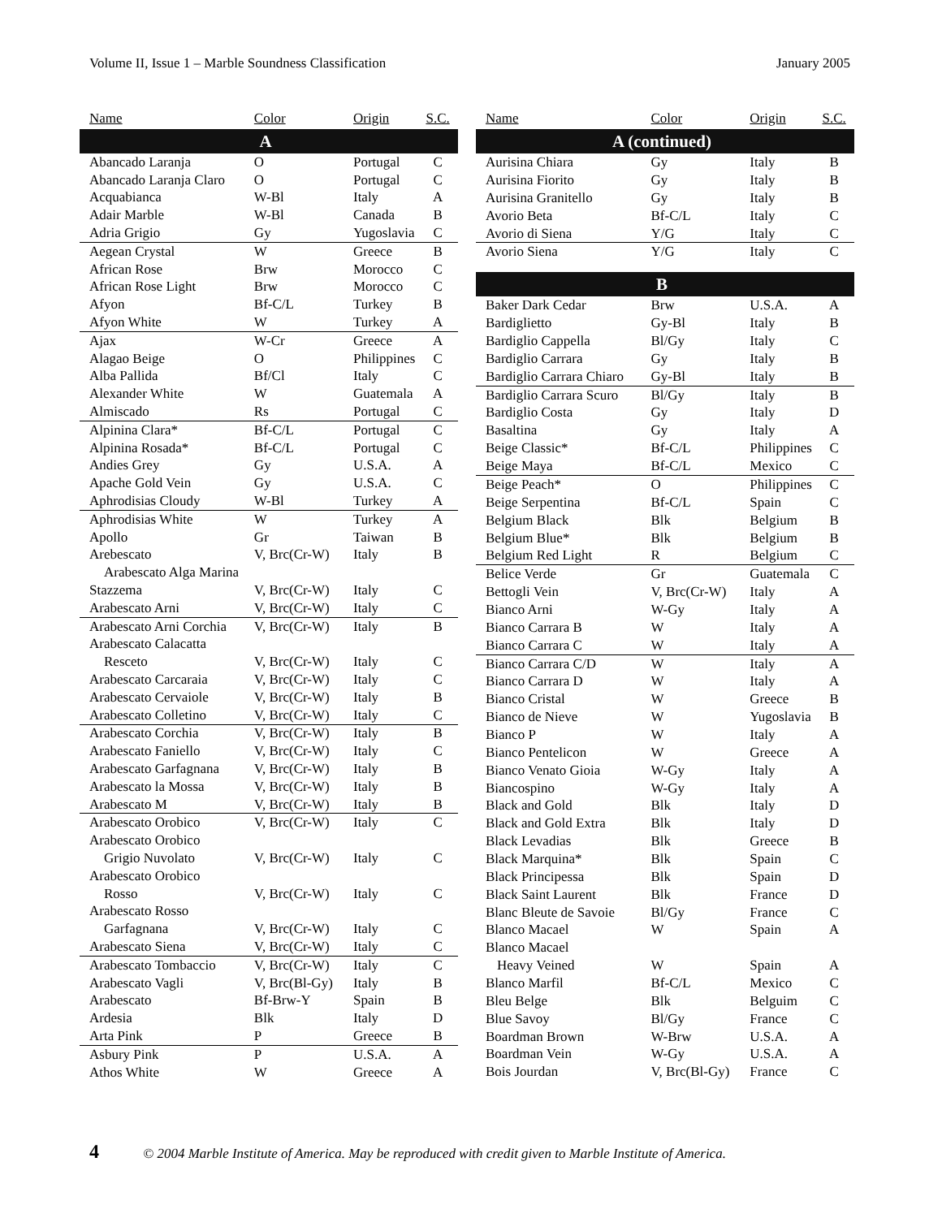Volume II, Issue 1 – Marble Soundness Classification January 2005
| Name | Color | Origin | S.C. |
| --- | --- | --- | --- |
| A | | | |
| Abancado Laranja | O | Portugal | C |
| Abancado Laranja Claro | O | Portugal | C |
| Acquabianca | W-Bl | Italy | A |
| Adair Marble | W-Bl | Canada | B |
| Adria Grigio | Gy | Yugoslavia | C |
| Aegean Crystal | W | Greece | B |
| African Rose | Brw | Morocco | C |
| African Rose Light | Brw | Morocco | C |
| Afyon | Bf-C/L | Turkey | B |
| Afyon White | W | Turkey | A |
| Ajax | W-Cr | Greece | A |
| Alagao Beige | O | Philippines | C |
| Alba Pallida | Bf/Cl | Italy | C |
| Alexander White | W | Guatemala | A |
| Almiscado | Rs | Portugal | C |
| Alpinina Clara* | Bf-C/L | Portugal | C |
| Alpinina Rosada* | Bf-C/L | Portugal | C |
| Andies Grey | Gy | U.S.A. | A |
| Apache Gold Vein | Gy | U.S.A. | C |
| Aphrodisias Cloudy | W-Bl | Turkey | A |
| Aphrodisias White | W | Turkey | A |
| Apollo | Gr | Taiwan | B |
| Arebescato | V, Brc(Cr-W) | Italy | B |
| Arabescato Alga Marina | | | |
| Stazzema | V, Brc(Cr-W) | Italy | C |
| Arabescato Arni | V, Brc(Cr-W) | Italy | C |
| Arabescato Arni Corchia | V, Brc(Cr-W) | Italy | B |
| Arabescato Calacatta | | | |
| Resceto | V, Brc(Cr-W) | Italy | C |
| Arabescato Carcaraia | V, Brc(Cr-W) | Italy | C |
| Arabescato Cervaiole | V, Brc(Cr-W) | Italy | B |
| Arabescato Colletino | V, Brc(Cr-W) | Italy | C |
| Arabescato Corchia | V, Brc(Cr-W) | Italy | B |
| Arabescato Faniello | V, Brc(Cr-W) | Italy | C |
| Arabescato Garfagnana | V, Brc(Cr-W) | Italy | B |
| Arabescato la Mossa | V, Brc(Cr-W) | Italy | B |
| Arabescato M | V, Brc(Cr-W) | Italy | B |
| Arabescato Orobico | V, Brc(Cr-W) | Italy | C |
| Arabescato Orobico | | | |
| Grigio Nuvolato | V, Brc(Cr-W) | Italy | C |
| Arabescato Orobico | | | |
| Rosso | V, Brc(Cr-W) | Italy | C |
| Arabescato Rosso | | | |
| Garfagnana | V, Brc(Cr-W) | Italy | C |
| Arabescato Siena | V, Brc(Cr-W) | Italy | C |
| Arabescato Tombaccio | V, Brc(Cr-W) | Italy | C |
| Arabescato Vagli | V, Brc(Bl-Gy) | Italy | B |
| Arabescato | Bf-Brw-Y | Spain | B |
| Ardesia | Blk | Italy | D |
| Arta Pink | P | Greece | B |
| Asbury Pink | P | U.S.A. | A |
| Athos White | W | Greece | A |
| Name | Color | Origin | S.C. |
| --- | --- | --- | --- |
| A (continued) | | | |
| Aurisina Chiara | Gy | Italy | B |
| Aurisina Fiorito | Gy | Italy | B |
| Aurisina Granitello | Gy | Italy | B |
| Avorio Beta | Bf-C/L | Italy | C |
| Avorio di Siena | Y/G | Italy | C |
| Avorio Siena | Y/G | Italy | C |
| B | | | |
| Baker Dark Cedar | Brw | U.S.A. | A |
| Bardiglietto | Gy-Bl | Italy | B |
| Bardiglio Cappella | Bl/Gy | Italy | C |
| Bardiglio Carrara | Gy | Italy | B |
| Bardiglio Carrara Chiaro | Gy-Bl | Italy | B |
| Bardiglio Carrara Scuro | Bl/Gy | Italy | B |
| Bardiglio Costa | Gy | Italy | D |
| Basaltina | Gy | Italy | A |
| Beige Classic* | Bf-C/L | Philippines | C |
| Beige Maya | Bf-C/L | Mexico | C |
| Beige Peach* | O | Philippines | C |
| Beige Serpentina | Bf-C/L | Spain | C |
| Belgium Black | Blk | Belgium | B |
| Belgium Blue* | Blk | Belgium | B |
| Belgium Red Light | R | Belgium | C |
| Belice Verde | Gr | Guatemala | C |
| Bettogli Vein | V, Brc(Cr-W) | Italy | A |
| Bianco Arni | W-Gy | Italy | A |
| Bianco Carrara B | W | Italy | A |
| Bianco Carrara C | W | Italy | A |
| Bianco Carrara C/D | W | Italy | A |
| Bianco Carrara D | W | Italy | A |
| Bianco Cristal | W | Greece | B |
| Bianco de Nieve | W | Yugoslavia | B |
| Bianco P | W | Italy | A |
| Bianco Pentelicon | W | Greece | A |
| Bianco Venato Gioia | W-Gy | Italy | A |
| Biancospino | W-Gy | Italy | A |
| Black and Gold | Blk | Italy | D |
| Black and Gold Extra | Blk | Italy | D |
| Black Levadias | Blk | Greece | B |
| Black Marquina* | Blk | Spain | C |
| Black Principessa | Blk | Spain | D |
| Black Saint Laurent | Blk | France | D |
| Blanc Bleute de Savoie | Bl/Gy | France | C |
| Blanco Macael | W | Spain | A |
| Blanco Macael | | | |
| Heavy Veined | W | Spain | A |
| Blanco Marfil | Bf-C/L | Mexico | C |
| Bleu Belge | Blk | Belguim | C |
| Blue Savoy | Bl/Gy | France | C |
| Boardman Brown | W-Brw | U.S.A. | A |
| Boardman Vein | W-Gy | U.S.A. | A |
| Bois Jourdan | V, Brc(Bl-Gy) | France | C |
4 © 2004 Marble Institute of America. May be reproduced with credit given to Marble Institute of America.